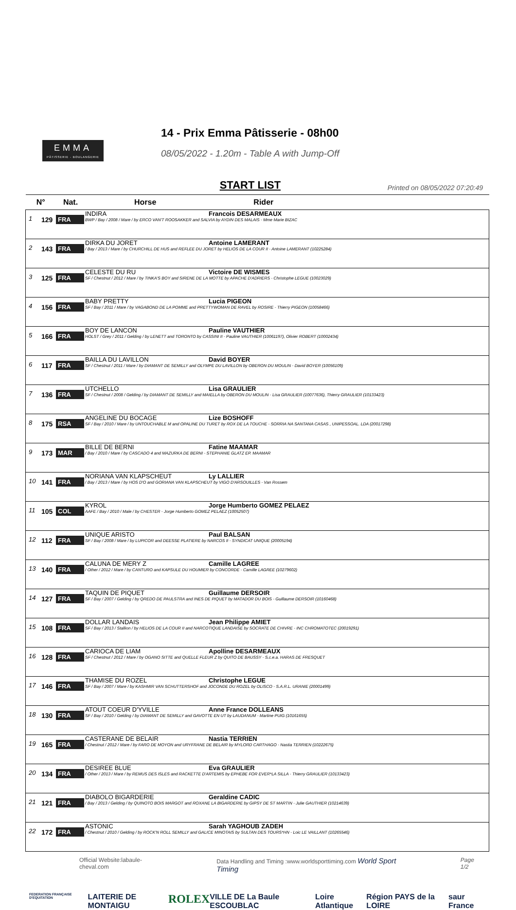EMMA
PÂTISSERIE - BOULANGERIE
14 - Prix Emma Pâtisserie - 08h00
08/05/2022 - 1.20m - Table A with Jump-Off
START LIST
Printed on 08/05/2022 07:20:49
| N° | | Nat. | Horse Rider |
| --- | --- | --- | --- |
| 1 | 129 | FRA | INDIRA Francois DESARMEAUX BWP / Bay / 2008 / Mare / by ERCO VAN'T ROOSAKKER and SALVIA by AYDIN DES MALAIS - Mme Marie BIZAC |
| 2 | 143 | FRA | DIRKA DU JORET Antoine LAMERANT / Bay / 2013 / Mare / by CHURCHILL DE HUS and REFLEE DU JORET by HELIOS DE LA COUR II - Antoine LAMERANT (10225284) |
| 3 | 125 | FRA | CELESTE DU RU Victoire DE WISMES SF / Chestnut / 2012 / Mare / by TINKA'S BOY and SIRENE DE LA MOTTE by APACHE D'ADRIERS - Christophe LEGUE (10023029) |
| 4 | 156 | FRA | BABY PRETTY Lucia PIGEON SF / Bay / 2011 / Mare / by VAGABOND DE LA POMME and PRETTYWOMAN DE RAVEL by ROSIRE - Thierry PIGEON (10058466) |
| 5 | 166 | FRA | BOY DE LANCON Pauline VAUTHIER HOLST / Grey / 2011 / Gelding / by LENETT and TORONTO by CASSINI II - Pauline VAUTHIER (10061197), Olivier ROBERT (10002434) |
| 6 | 117 | FRA | BAILLA DU LAVILLON David BOYER SF / Chestnut / 2011 / Mare / by DIAMANT DE SEMILLY and OLYMPE DU LAVILLON by OBERON DU MOULIN - David BOYER (10056109) |
| 7 | 136 | FRA | UTCHELLO Lisa GRAULIER SF / Chestnut / 2008 / Gelding / by DIAMANT DE SEMILLY and MAIELLA by OBERON DU MOULIN - Lisa GRAULIER (10077636), Thierry GRAULIER (10133423) |
| 8 | 175 | RSA | ANGELINE DU BOCAGE Lize BOSHOFF SF / Bay / 2010 / Mare / by UNTOUCHABLE M and OPALINE DU TURET by ROX DE LA TOUCHE - SORRIA NA SANTANA CASAS , UNIPESSOAL. LDA (20017298) |
| 9 | 173 | MAR | BILLE DE BERNI Fatine MAAMAR / Bay / 2010 / Mare / by CASCADO 4 and MAZURKA DE BERNI - STEPHANIE GLATZ EP. MAAMAR |
| 10 | 141 | FRA | NORIANA VAN KLAPSCHEUT Ly LALLIER / Bay / 2013 / Mare / by HOS D'O and GORIANA VAN KLAPSCHEUT by VIGO D'ARSOUILLES - Van Rossem |
| 11 | 105 | COL | KYROL Jorge Humberto GOMEZ PELAEZ AAFE / Bay / 2010 / Male / by CHESTER - Jorge Humberto GOMEZ PELAEZ (10052507) |
| 12 | 112 | FRA | UNIQUE ARISTO Paul BALSAN SF / Bay / 2008 / Mare / by LUPICOR and DEESSE PLATIERE by NARCOS II - SYNDICAT UNIQUE (20005194) |
| 13 | 140 | FRA | CALUNA DE MERY Z Camille LAGREE / Other / 2012 / Mare / by CANTURO and KAPSULE DU HOUMIER by CONCORDE - Camille LAGREE (10279602) |
| 14 | 127 | FRA | TAQUIN DE PIQUET Guillaume DERSOIR SF / Bay / 2007 / Gelding / by QREDO DE PAULSTRA and INES DE PIQUET by MATADOR DU BOIS - Guillaume DERSOIR (10160468) |
| 15 | 108 | FRA | DOLLAR LANDAIS Jean Philippe AMIET SF / Bay / 2013 / Stallion / by HELIOS DE LA COUR II and NARCOTIQUE LANDAISE by SOCRATE DE CHIVRE - INC CHROMATOTEC (20019291) |
| 16 | 128 | FRA | CARIOCA DE LIAM Apolline DESARMEAUX SF / Chestnut / 2012 / Mare / by OGANO SITTE and QUELLE FLEUR Z by QUITO DE BAUSSY - S.c.e.a. HARAS DE FRESQUET |
| 17 | 146 | FRA | THAMISE DU ROZEL Christophe LEGUE SF / Bay / 2007 / Mare / by KASHMIR VAN SCHUTTERSHOF and JOCONDE DU ROZEL by OLISCO - S.A.R.L. URANIE (20001499) |
| 18 | 130 | FRA | ATOUT COEUR D'YVILLE Anne France DOLLEANS SF / Bay / 2010 / Gelding / by DIAMANT DE SEMILLY and GAVOTTE EN UT by LAUDANUM - Martine PUIG (10161655) |
| 19 | 165 | FRA | CASTERANE DE BELAIR Nastia TERRIEN / Chestnut / 2012 / Mare / by FARO DE MOYON and URYFRANE DE BELAIR by MYLORD CARTHAGO - Nastia TERRIEN (10222675) |
| 20 | 134 | FRA | DESIREE BLUE Eva GRAULIER / Other / 2013 / Mare / by REMUS DES ISLES and RACKETTE D'ARTEMIS by EPHEBE FOR EVER*LA SILLA - Thierry GRAULIER (10133423) |
| 21 | 121 | FRA | DIABOLO BIGARDERIE Geraldine CADIC / Bay / 2013 / Gelding / by QUINOTO BOIS MARGOT and ROXANE LA BIGARDERIE by GIPSY DE ST MARTIN - Julie GAUTHIER (10214639) |
| 22 | 172 | FRA | ASTONIC Sarah YAGHOUB ZADEH / Chestnut / 2010 / Gelding / by ROCK'N ROLL SEMILLY and GALICE MINOTAIS by SULTAN DES TOURS*HN - Loic LE VAILLANT (10265546) |
Official Website:labaule-cheval.com Data Handling and Timing :www.worldsporttiming.com World Sport Timing Page 1/2
FEDERATION FRANÇAISE D'EQUITATION LAITERIE DE MONTAIGU ROLEX VILLE DE La Baule ESCOUBLAC Loire Atlantique Région PAYS de la LOIRE saur France